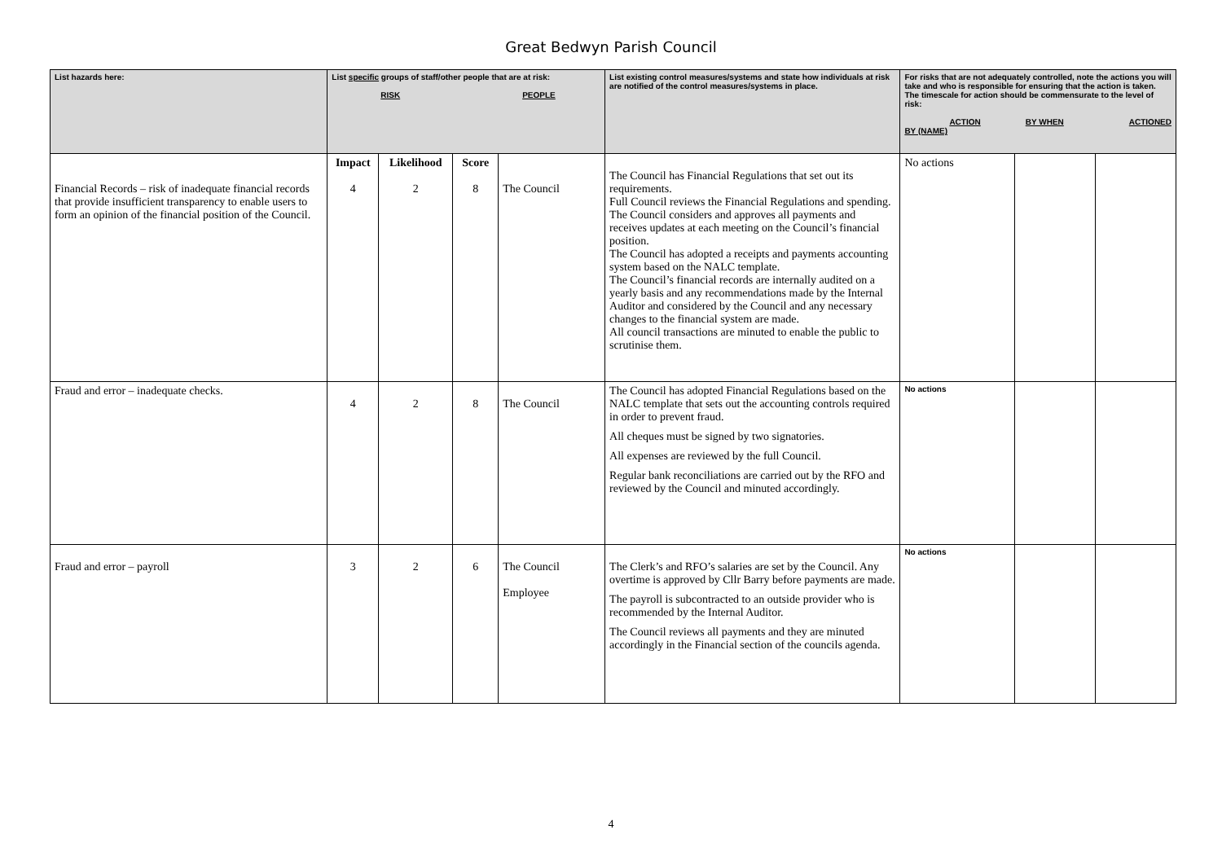Great Bedwyn Parish Council
| List hazards here: | List specific groups of staff/other people that are at risk: RISK PEOPLE | | | | List existing control measures/systems and state how individuals at risk are notified of the control measures/systems in place. | For risks that are not adequately controlled, note the actions you will take and who is responsible for ensuring that the action is taken. The timescale for action should be commensurate to the level of risk: ACTION BY WHEN ACTIONED BY (NAME) | | |
| --- | --- | --- | --- | --- | --- | --- | --- | --- |
| Financial Records – risk of inadequate financial records that provide insufficient transparency to enable users to form an opinion of the financial position of the Council. | Impact 4 | Likelihood 2 | Score 8 | The Council | The Council has Financial Regulations that set out its requirements. Full Council reviews the Financial Regulations and spending. The Council considers and approves all payments and receives updates at each meeting on the Council’s financial position. The Council has adopted a receipts and payments accounting system based on the NALC template. The Council’s financial records are internally audited on a yearly basis and any recommendations made by the Internal Auditor and considered by the Council and any necessary changes to the financial system are made. All council transactions are minuted to enable the public to scrutinise them. | No actions | | |
| Fraud and error – inadequate checks. | 4 | 2 | 8 | The Council | The Council has adopted Financial Regulations based on the NALC template that sets out the accounting controls required in order to prevent fraud. All cheques must be signed by two signatories. All expenses are reviewed by the full Council. Regular bank reconciliations are carried out by the RFO and reviewed by the Council and minuted accordingly. | No actions | | |
| Fraud and error – payroll | 3 | 2 | 6 | The Council Employee | The Clerk’s and RFO’s salaries are set by the Council. Any overtime is approved by Cllr Barry before payments are made. The payroll is subcontracted to an outside provider who is recommended by the Internal Auditor. The Council reviews all payments and they are minuted accordingly in the Financial section of the councils agenda. | No actions | | |
4